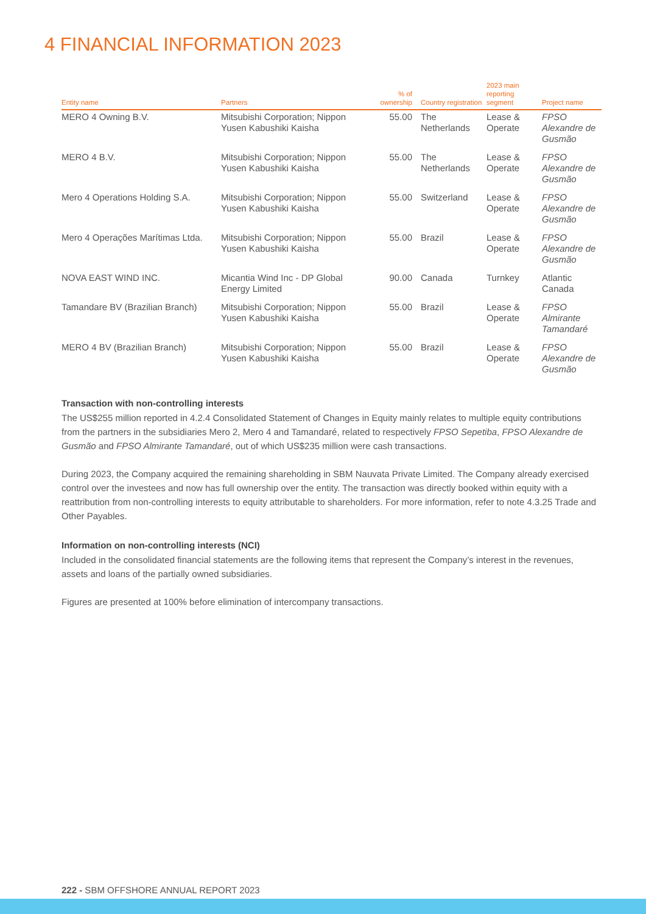4 FINANCIAL INFORMATION 2023
| Entity name | Partners | % of ownership | Country registration | 2023 main reporting segment | Project name |
| --- | --- | --- | --- | --- | --- |
| MERO 4 Owning B.V. | Mitsubishi Corporation; Nippon Yusen Kabushiki Kaisha | 55.00 | The Netherlands | Lease & Operate | FPSO Alexandre de Gusmão |
| MERO 4 B.V. | Mitsubishi Corporation; Nippon Yusen Kabushiki Kaisha | 55.00 | The Netherlands | Lease & Operate | FPSO Alexandre de Gusmão |
| Mero 4 Operations Holding S.A. | Mitsubishi Corporation; Nippon Yusen Kabushiki Kaisha | 55.00 | Switzerland | Lease & Operate | FPSO Alexandre de Gusmão |
| Mero 4 Operações Marítimas Ltda. | Mitsubishi Corporation; Nippon Yusen Kabushiki Kaisha | 55.00 | Brazil | Lease & Operate | FPSO Alexandre de Gusmão |
| NOVA EAST WIND INC. | Micantia Wind Inc - DP Global Energy Limited | 90.00 | Canada | Turnkey | Atlantic Canada |
| Tamandare BV (Brazilian Branch) | Mitsubishi Corporation; Nippon Yusen Kabushiki Kaisha | 55.00 | Brazil | Lease & Operate | FPSO Almirante Tamandaré |
| MERO 4 BV (Brazilian Branch) | Mitsubishi Corporation; Nippon Yusen Kabushiki Kaisha | 55.00 | Brazil | Lease & Operate | FPSO Alexandre de Gusmão |
Transaction with non-controlling interests
The US$255 million reported in 4.2.4 Consolidated Statement of Changes in Equity mainly relates to multiple equity contributions from the partners in the subsidiaries Mero 2, Mero 4 and Tamandaré, related to respectively FPSO Sepetiba, FPSO Alexandre de Gusmão and FPSO Almirante Tamandaré, out of which US$235 million were cash transactions.
During 2023, the Company acquired the remaining shareholding in SBM Nauvata Private Limited. The Company already exercised control over the investees and now has full ownership over the entity. The transaction was directly booked within equity with a reattribution from non-controlling interests to equity attributable to shareholders. For more information, refer to note 4.3.25 Trade and Other Payables.
Information on non-controlling interests (NCI)
Included in the consolidated financial statements are the following items that represent the Company’s interest in the revenues, assets and loans of the partially owned subsidiaries.
Figures are presented at 100% before elimination of intercompany transactions.
222 - SBM OFFSHORE ANNUAL REPORT 2023